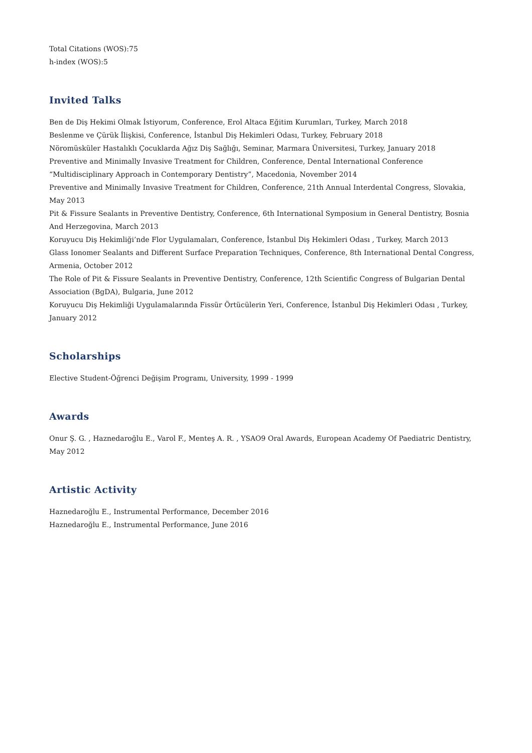Total Citations (WOS):75
h-index (WOS):5
Invited Talks
Ben de Diş Hekimi Olmak İstiyorum, Conference, Erol Altaca Eğitim Kurumları, Turkey, March 2018
Beslenme ve Çürük İlişkisi, Conference, İstanbul Diş Hekimleri Odası, Turkey, February 2018
Nöromüsküler Hastalıklı Çocuklarda Ağız Diş Sağlığı, Seminar, Marmara Üniversitesi, Turkey, January 2018
Preventive and Minimally Invasive Treatment for Children, Conference, Dental International Conference “Multidisciplinary Approach in Contemporary Dentistry”, Macedonia, November 2014
Preventive and Minimally Invasive Treatment for Children, Conference, 21th Annual Interdental Congress, Slovakia, May 2013
Pit & Fissure Sealants in Preventive Dentistry, Conference, 6th International Symposium in General Dentistry, Bosnia And Herzegovina, March 2013
Koruyucu Diş Hekimliği’nde Flor Uygulamaları, Conference, İstanbul Diş Hekimleri Odası , Turkey, March 2013
Glass Ionomer Sealants and Different Surface Preparation Techniques, Conference, 8th International Dental Congress, Armenia, October 2012
The Role of Pit & Fissure Sealants in Preventive Dentistry, Conference, 12th Scientific Congress of Bulgarian Dental Association (BgDA), Bulgaria, June 2012
Koruyucu Diş Hekimliği Uygulamalarında Fissür Örtücülerin Yeri, Conference, İstanbul Diş Hekimleri Odası , Turkey, January 2012
Scholarships
Elective Student-Öğrenci Değişim Programı, University, 1999 - 1999
Awards
Onur Ş. G. , Haznedaroğlu E., Varol F., Menteş A. R. , YSAO9 Oral Awards, European Academy Of Paediatric Dentistry, May 2012
Artistic Activity
Haznedaroğlu E., Instrumental Performance, December 2016
Haznedaroğlu E., Instrumental Performance, June 2016